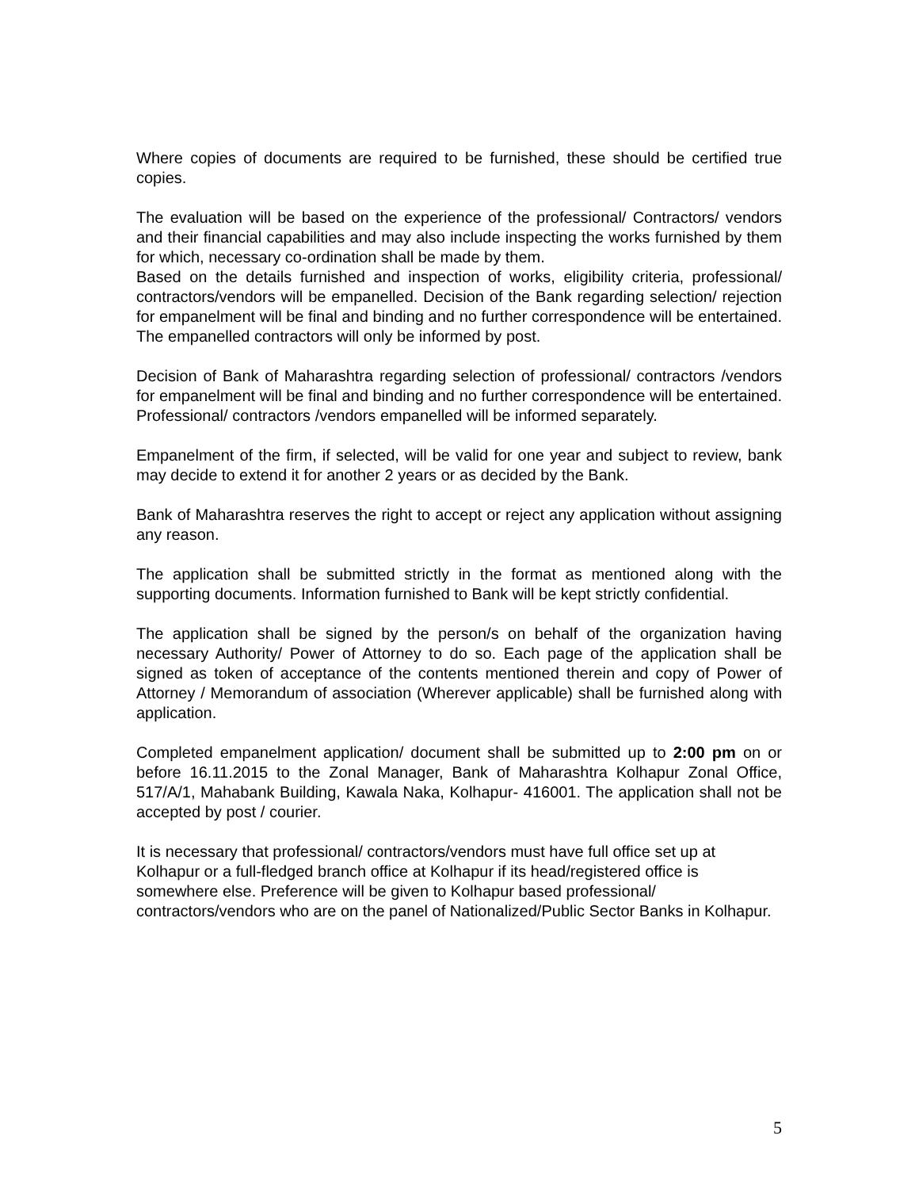Where copies of documents are required to be furnished, these should be certified true copies.
The evaluation will be based on the experience of the professional/ Contractors/ vendors and their financial capabilities and may also include inspecting the works furnished by them for which, necessary co-ordination shall be made by them.
Based on the details furnished and inspection of works, eligibility criteria, professional/ contractors/vendors will be empanelled. Decision of the Bank regarding selection/ rejection for empanelment will be final and binding and no further correspondence will be entertained. The empanelled contractors will only be informed by post.
Decision of Bank of Maharashtra regarding selection of professional/ contractors /vendors for empanelment will be final and binding and no further correspondence will be entertained. Professional/ contractors /vendors empanelled will be informed separately.
Empanelment of the firm, if selected, will be valid for one year and subject to review, bank may decide to extend it for another 2 years or as decided by the Bank.
Bank of Maharashtra reserves the right to accept or reject any application without assigning any reason.
The application shall be submitted strictly in the format as mentioned along with the supporting documents. Information furnished to Bank will be kept strictly confidential.
The application shall be signed by the person/s on behalf of the organization having necessary Authority/ Power of Attorney to do so. Each page of the application shall be signed as token of acceptance of the contents mentioned therein and copy of Power of Attorney / Memorandum of association (Wherever applicable) shall be furnished along with application.
Completed empanelment application/ document shall be submitted up to 2:00 pm on or before 16.11.2015 to the Zonal Manager, Bank of Maharashtra Kolhapur Zonal Office, 517/A/1, Mahabank Building, Kawala Naka, Kolhapur- 416001. The application shall not be accepted by post / courier.
It is necessary that professional/ contractors/vendors must have full office set up at Kolhapur or a full-fledged branch office at Kolhapur if its head/registered office is somewhere else. Preference will be given to Kolhapur based professional/ contractors/vendors who are on the panel of Nationalized/Public Sector Banks in Kolhapur.
5